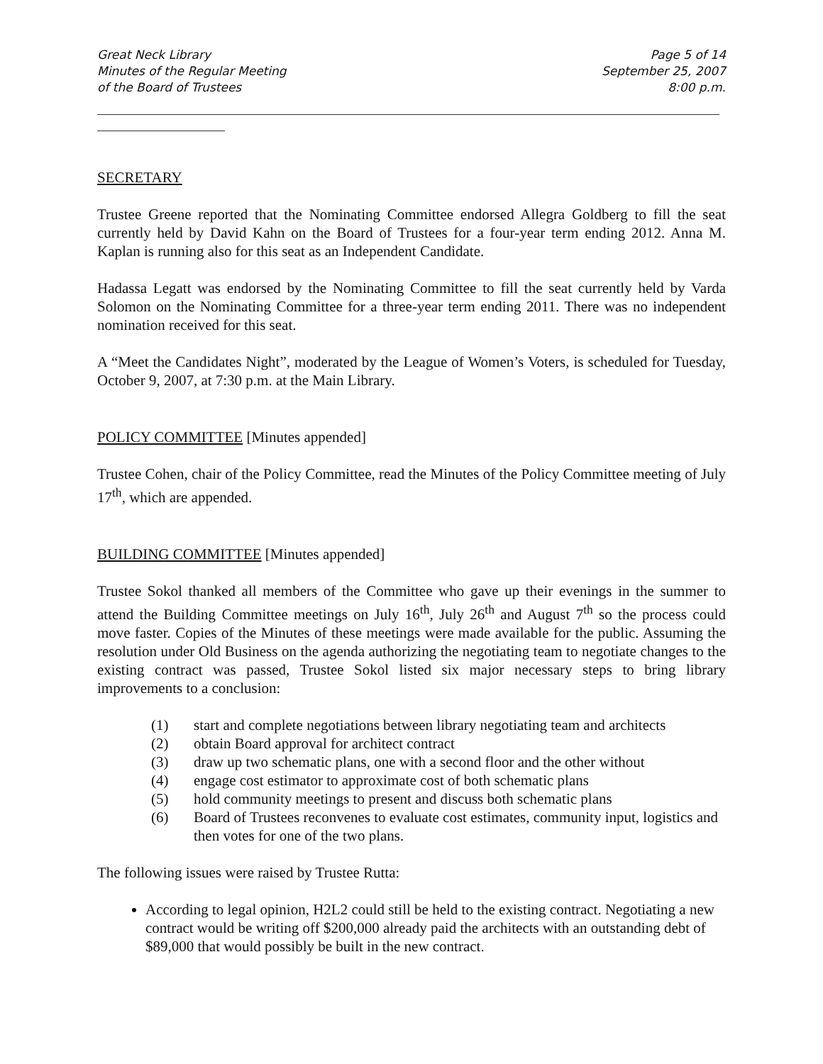Great Neck Library
Minutes of the Regular Meeting
of the Board of Trustees
Page 5 of 14
September 25, 2007
8:00 p.m.
SECRETARY
Trustee Greene reported that the Nominating Committee endorsed Allegra Goldberg to fill the seat currently held by David Kahn on the Board of Trustees for a four-year term ending 2012. Anna M. Kaplan is running also for this seat as an Independent Candidate.
Hadassa Legatt was endorsed by the Nominating Committee to fill the seat currently held by Varda Solomon on the Nominating Committee for a three-year term ending 2011. There was no independent nomination received for this seat.
A “Meet the Candidates Night”, moderated by the League of Women’s Voters, is scheduled for Tuesday, October 9, 2007, at 7:30 p.m. at the Main Library.
POLICY COMMITTEE [Minutes appended]
Trustee Cohen, chair of the Policy Committee, read the Minutes of the Policy Committee meeting of July 17<sup>th</sup>, which are appended.
BUILDING COMMITTEE [Minutes appended]
Trustee Sokol thanked all members of the Committee who gave up their evenings in the summer to attend the Building Committee meetings on July 16<sup>th</sup>, July 26<sup>th</sup> and August 7<sup>th</sup> so the process could move faster. Copies of the Minutes of these meetings were made available for the public. Assuming the resolution under Old Business on the agenda authorizing the negotiating team to negotiate changes to the existing contract was passed, Trustee Sokol listed six major necessary steps to bring library improvements to a conclusion:
(1) start and complete negotiations between library negotiating team and architects
(2) obtain Board approval for architect contract
(3) draw up two schematic plans, one with a second floor and the other without
(4) engage cost estimator to approximate cost of both schematic plans
(5) hold community meetings to present and discuss both schematic plans
(6) Board of Trustees reconvenes to evaluate cost estimates, community input, logistics and then votes for one of the two plans.
The following issues were raised by Trustee Rutta:
According to legal opinion, H2L2 could still be held to the existing contract. Negotiating a new contract would be writing off $200,000 already paid the architects with an outstanding debt of $89,000 that would possibly be built in the new contract.